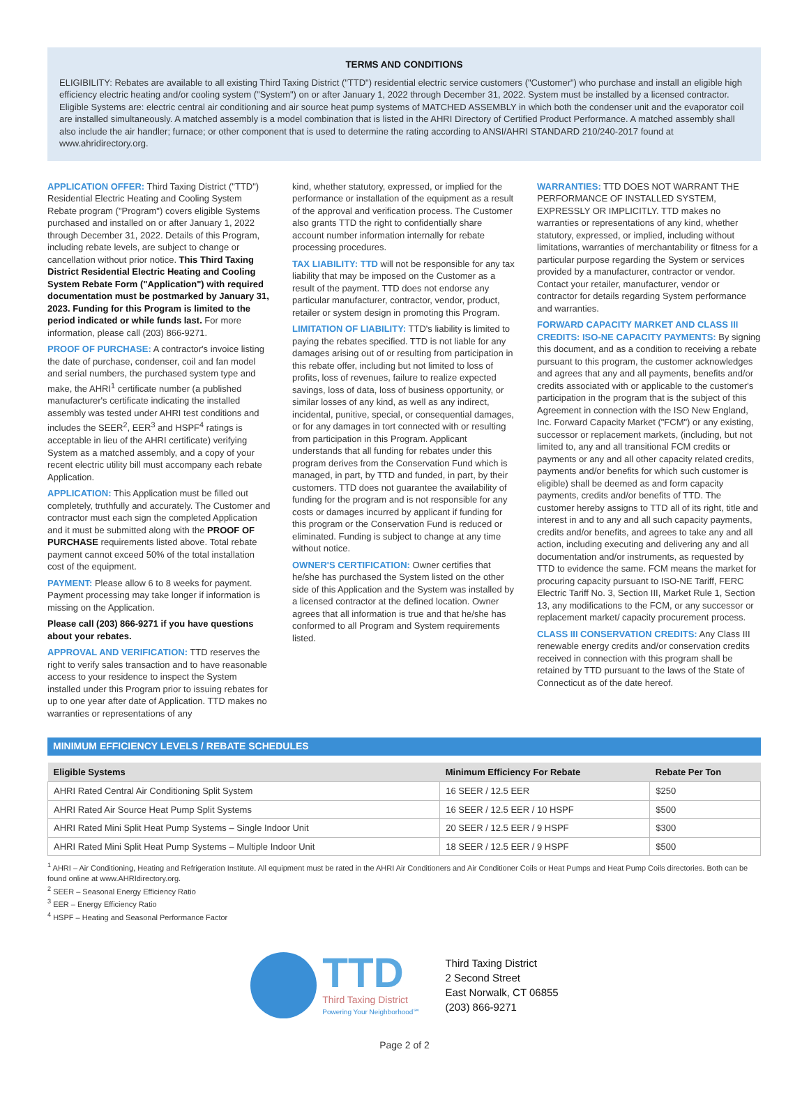TERMS AND CONDITIONS
ELIGIBILITY: Rebates are available to all existing Third Taxing District ("TTD") residential electric service customers ("Customer") who purchase and install an eligible high efficiency electric heating and/or cooling system ("System") on or after January 1, 2022 through December 31, 2022. System must be installed by a licensed contractor. Eligible Systems are: electric central air conditioning and air source heat pump systems of MATCHED ASSEMBLY in which both the condenser unit and the evaporator coil are installed simultaneously. A matched assembly is a model combination that is listed in the AHRI Directory of Certified Product Performance. A matched assembly shall also include the air handler; furnace; or other component that is used to determine the rating according to ANSI/AHRI STANDARD 210/240-2017 found at www.ahridirectory.org.
APPLICATION OFFER: Third Taxing District ("TTD") Residential Electric Heating and Cooling System Rebate program ("Program") covers eligible Systems purchased and installed on or after January 1, 2022 through December 31, 2022. Details of this Program, including rebate levels, are subject to change or cancellation without prior notice. This Third Taxing District Residential Electric Heating and Cooling System Rebate Form ("Application") with required documentation must be postmarked by January 31, 2023. Funding for this Program is limited to the period indicated or while funds last. For more information, please call (203) 866-9271.
PROOF OF PURCHASE: A contractor's invoice listing the date of purchase, condenser, coil and fan model and serial numbers, the purchased system type and make, the AHRI<sup>1</sup> certificate number (a published manufacturer's certificate indicating the installed assembly was tested under AHRI test conditions and includes the SEER<sup>2</sup>, EER<sup>3</sup> and HSPF<sup>4</sup> ratings is acceptable in lieu of the AHRI certificate) verifying System as a matched assembly, and a copy of your recent electric utility bill must accompany each rebate Application.
APPLICATION: This Application must be filled out completely, truthfully and accurately. The Customer and contractor must each sign the completed Application and it must be submitted along with the PROOF OF PURCHASE requirements listed above. Total rebate payment cannot exceed 50% of the total installation cost of the equipment.
PAYMENT: Please allow 6 to 8 weeks for payment. Payment processing may take longer if information is missing on the Application.
Please call (203) 866-9271 if you have questions about your rebates.
APPROVAL AND VERIFICATION: TTD reserves the right to verify sales transaction and to have reasonable access to your residence to inspect the System installed under this Program prior to issuing rebates for up to one year after date of Application. TTD makes no warranties or representations of any
kind, whether statutory, expressed, or implied for the performance or installation of the equipment as a result of the approval and verification process. The Customer also grants TTD the right to confidentially share account number information internally for rebate processing procedures.
TAX LIABILITY: TTD will not be responsible for any tax liability that may be imposed on the Customer as a result of the payment. TTD does not endorse any particular manufacturer, contractor, vendor, product, retailer or system design in promoting this Program.
LIMITATION OF LIABILITY: TTD's liability is limited to paying the rebates specified. TTD is not liable for any damages arising out of or resulting from participation in this rebate offer, including but not limited to loss of profits, loss of revenues, failure to realize expected savings, loss of data, loss of business opportunity, or similar losses of any kind, as well as any indirect, incidental, punitive, special, or consequential damages, or for any damages in tort connected with or resulting from participation in this Program. Applicant understands that all funding for rebates under this program derives from the Conservation Fund which is managed, in part, by TTD and funded, in part, by their customers. TTD does not guarantee the availability of funding for the program and is not responsible for any costs or damages incurred by applicant if funding for this program or the Conservation Fund is reduced or eliminated. Funding is subject to change at any time without notice.
OWNER'S CERTIFICATION: Owner certifies that he/she has purchased the System listed on the other side of this Application and the System was installed by a licensed contractor at the defined location. Owner agrees that all information is true and that he/she has conformed to all Program and System requirements listed.
WARRANTIES: TTD DOES NOT WARRANT THE PERFORMANCE OF INSTALLED SYSTEM, EXPRESSLY OR IMPLICITLY. TTD makes no warranties or representations of any kind, whether statutory, expressed, or implied, including without limitations, warranties of merchantability or fitness for a particular purpose regarding the System or services provided by a manufacturer, contractor or vendor. Contact your retailer, manufacturer, vendor or contractor for details regarding System performance and warranties.
FORWARD CAPACITY MARKET AND CLASS III CREDITS: ISO-NE CAPACITY PAYMENTS: By signing this document, and as a condition to receiving a rebate pursuant to this program, the customer acknowledges and agrees that any and all payments, benefits and/or credits associated with or applicable to the customer's participation in the program that is the subject of this Agreement in connection with the ISO New England, Inc. Forward Capacity Market ("FCM") or any existing, successor or replacement markets, (including, but not limited to, any and all transitional FCM credits or payments or any and all other capacity related credits, payments and/or benefits for which such customer is eligible) shall be deemed as and form capacity payments, credits and/or benefits of TTD. The customer hereby assigns to TTD all of its right, title and interest in and to any and all such capacity payments, credits and/or benefits, and agrees to take any and all action, including executing and delivering any and all documentation and/or instruments, as requested by TTD to evidence the same. FCM means the market for procuring capacity pursuant to ISO-NE Tariff, FERC Electric Tariff No. 3, Section III, Market Rule 1, Section 13, any modifications to the FCM, or any successor or replacement market/ capacity procurement process.
CLASS III CONSERVATION CREDITS: Any Class III renewable energy credits and/or conservation credits received in connection with this program shall be retained by TTD pursuant to the laws of the State of Connecticut as of the date hereof.
MINIMUM EFFICIENCY LEVELS / REBATE SCHEDULES
| Eligible Systems | Minimum Efficiency For Rebate | Rebate Per Ton |
| --- | --- | --- |
| AHRI Rated Central Air Conditioning Split System | 16 SEER / 12.5 EER | $250 |
| AHRI Rated Air Source Heat Pump Split Systems | 16 SEER / 12.5 EER / 10 HSPF | $500 |
| AHRI Rated Mini Split Heat Pump Systems – Single Indoor Unit | 20 SEER / 12.5 EER / 9 HSPF | $300 |
| AHRI Rated Mini Split Heat Pump Systems – Multiple Indoor Unit | 18 SEER / 12.5 EER / 9 HSPF | $500 |
<sup>1</sup> AHRI – Air Conditioning, Heating and Refrigeration Institute. All equipment must be rated in the AHRI Air Conditioners and Air Conditioner Coils or Heat Pumps and Heat Pump Coils directories. Both can be found online at www.AHRIdirectory.org.
<sup>2</sup> SEER – Seasonal Energy Efficiency Ratio
<sup>3</sup> EER – Energy Efficiency Ratio
<sup>4</sup> HSPF – Heating and Seasonal Performance Factor
TTD
Third Taxing District
Powering Your Neighborhood℠
Third Taxing District
2 Second Street
East Norwalk, CT 06855
(203) 866-9271
Page 2 of 2